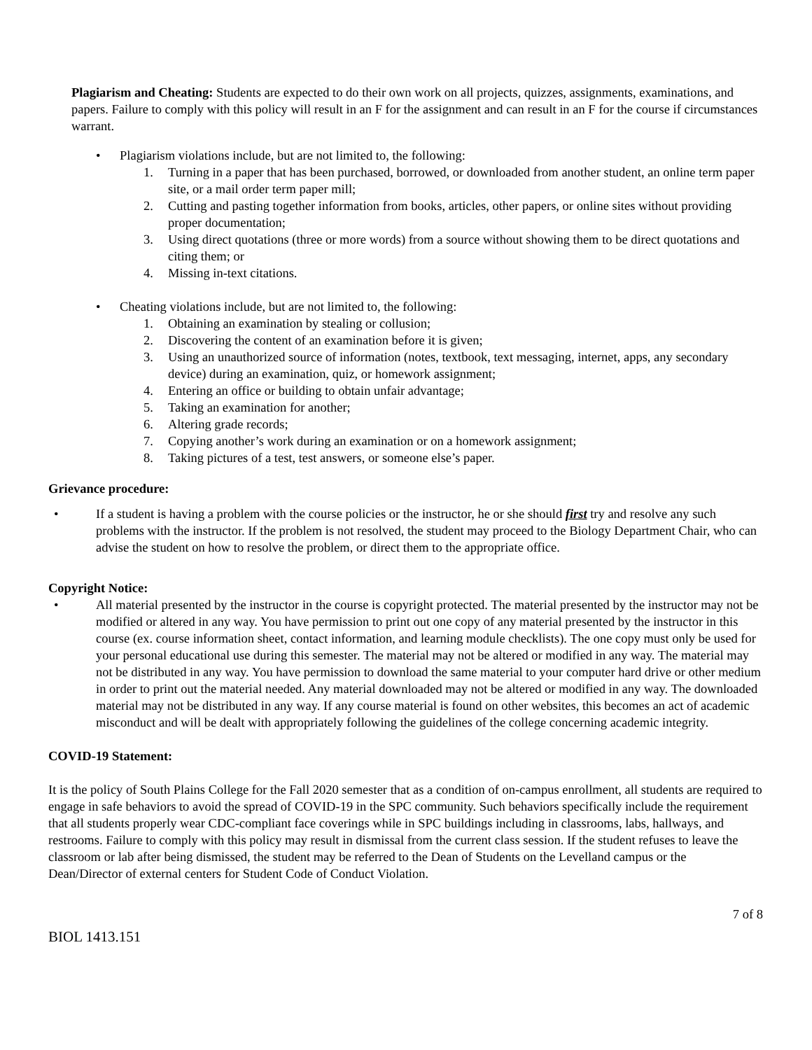Plagiarism and Cheating: Students are expected to do their own work on all projects, quizzes, assignments, examinations, and papers. Failure to comply with this policy will result in an F for the assignment and can result in an F for the course if circumstances warrant.
• Plagiarism violations include, but are not limited to, the following:
1. Turning in a paper that has been purchased, borrowed, or downloaded from another student, an online term paper site, or a mail order term paper mill;
2. Cutting and pasting together information from books, articles, other papers, or online sites without providing proper documentation;
3. Using direct quotations (three or more words) from a source without showing them to be direct quotations and citing them; or
4. Missing in-text citations.
• Cheating violations include, but are not limited to, the following:
1. Obtaining an examination by stealing or collusion;
2. Discovering the content of an examination before it is given;
3. Using an unauthorized source of information (notes, textbook, text messaging, internet, apps, any secondary device) during an examination, quiz, or homework assignment;
4. Entering an office or building to obtain unfair advantage;
5. Taking an examination for another;
6. Altering grade records;
7. Copying another’s work during an examination or on a homework assignment;
8. Taking pictures of a test, test answers, or someone else’s paper.
Grievance procedure:
• If a student is having a problem with the course policies or the instructor, he or she should first try and resolve any such problems with the instructor. If the problem is not resolved, the student may proceed to the Biology Department Chair, who can advise the student on how to resolve the problem, or direct them to the appropriate office.
Copyright Notice:
• All material presented by the instructor in the course is copyright protected. The material presented by the instructor may not be modified or altered in any way. You have permission to print out one copy of any material presented by the instructor in this course (ex. course information sheet, contact information, and learning module checklists). The one copy must only be used for your personal educational use during this semester. The material may not be altered or modified in any way. The material may not be distributed in any way. You have permission to download the same material to your computer hard drive or other medium in order to print out the material needed. Any material downloaded may not be altered or modified in any way. The downloaded material may not be distributed in any way. If any course material is found on other websites, this becomes an act of academic misconduct and will be dealt with appropriately following the guidelines of the college concerning academic integrity.
COVID-19 Statement:
It is the policy of South Plains College for the Fall 2020 semester that as a condition of on-campus enrollment, all students are required to engage in safe behaviors to avoid the spread of COVID-19 in the SPC community. Such behaviors specifically include the requirement that all students properly wear CDC-compliant face coverings while in SPC buildings including in classrooms, labs, hallways, and restrooms. Failure to comply with this policy may result in dismissal from the current class session. If the student refuses to leave the classroom or lab after being dismissed, the student may be referred to the Dean of Students on the Levelland campus or the Dean/Director of external centers for Student Code of Conduct Violation.
7 of 8
BIOL 1413.151